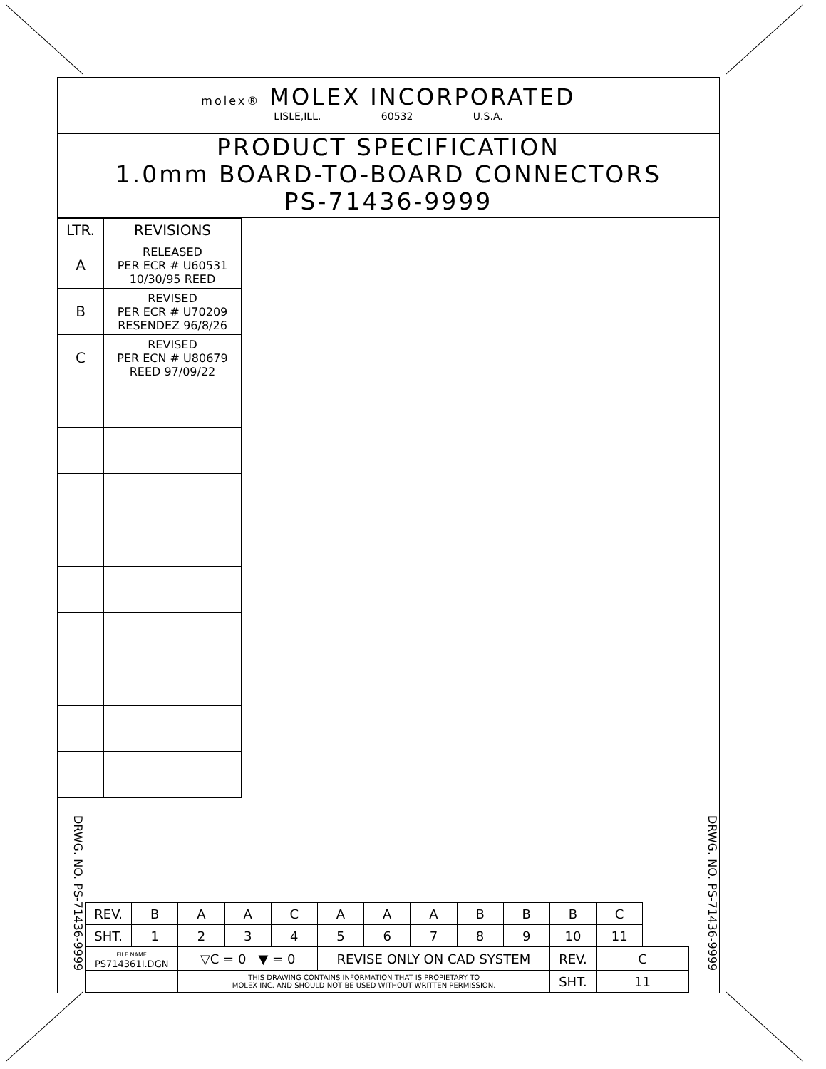molex® MOLEX INCORPORATED
LISLE,ILL. 60532 U.S.A.
PRODUCT SPECIFICATION
1.0mm BOARD-TO-BOARD CONNECTORS
PS-71436-9999
| LTR. | REVISIONS |
| A | RELEASED PER ECR # U60531 10/30/95 REED |
| B | REVISED PER ECR # U70209 RESENDEZ 96/8/26 |
| C | REVISED PER ECN # U80679 REED 97/09/22 |
DRWG. NO. PS-71436-9999
DRWG. NO. PS-71436-9999
| REV. | B | A | A | C | A | A | A | B | B | B | C | |
| SHT. | 1 | 2 | 3 | 4 | 5 | 6 | 7 | 8 | 9 | 10 | 11 | |
| FILE NAME PS714361I.DGN | | ▽C = 0 ▼ = 0 | | | REVISE ONLY ON CAD SYSTEM | | | | | REV. | C | |
| | | THIS DRAWING CONTAINS INFORMATION THAT IS PROPIETARY TO MOLEX INC. AND SHOULD NOT BE USED WITHOUT WRITTEN PERMISSION. | | | | | | | | SHT. | 11 | |